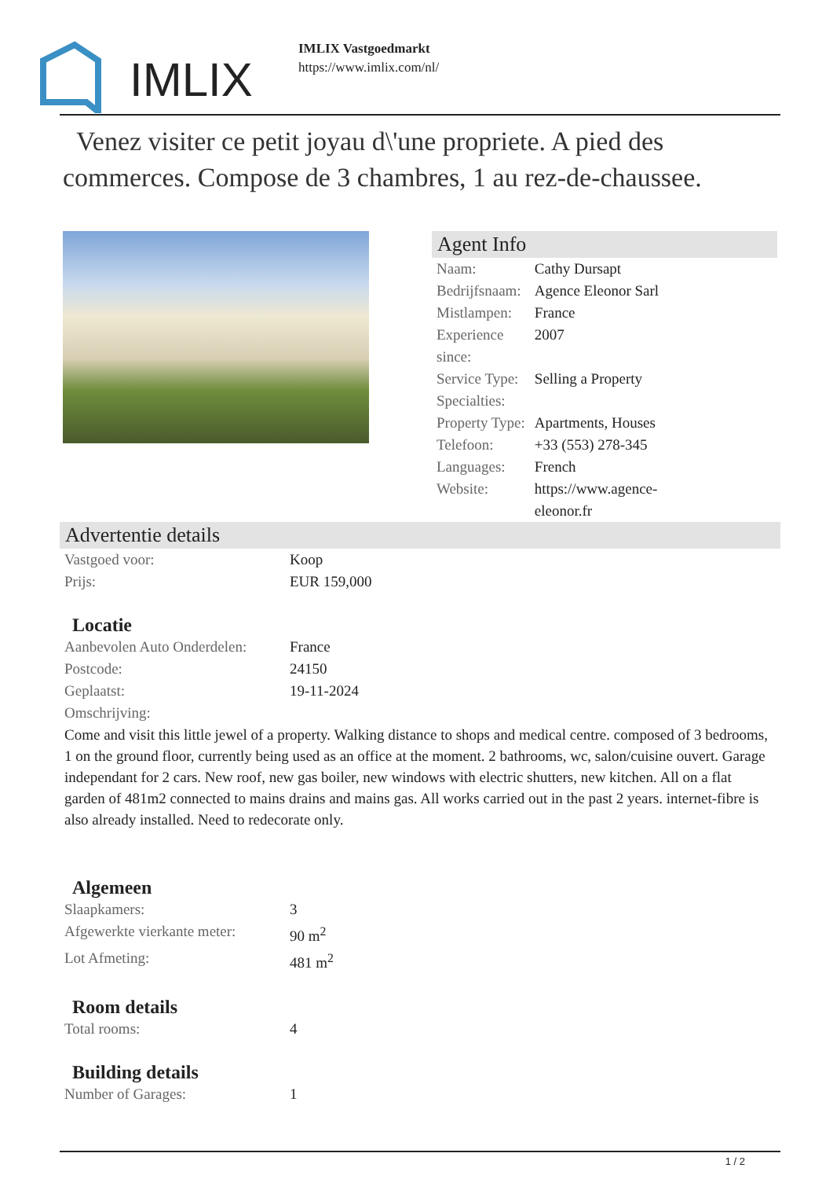IMLIX
IMLIX Vastgoedmarkt
https://www.imlix.com/nl/
Venez visiter ce petit joyau d\'une propriete. A pied des commerces. Compose de 3 chambres, 1 au rez-de-chaussee.
Agent Info
| Naam: | Cathy Dursapt |
| Bedrijfsnaam: | Agence Eleonor Sarl |
| Mistlampen: | France |
| Experience since: | 2007 |
| Service Type: | Selling a Property |
| Specialties: | |
| Property Type: | Apartments, Houses |
| Telefoon: | +33 (553) 278-345 |
| Languages: | French |
| Website: | https://www.agence- eleonor.fr |
Advertentie details
| Vastgoed voor: | Koop |
| Prijs: | EUR 159,000 |
Locatie
| Aanbevolen Auto Onderdelen: | France |
| Postcode: | 24150 |
| Geplaatst: | 19-11-2024 |
| Omschrijving: | |
Come and visit this little jewel of a property. Walking distance to shops and medical centre. composed of 3 bedrooms, 1 on the ground floor, currently being used as an office at the moment. 2 bathrooms, wc, salon/cuisine ouvert. Garage independant for 2 cars. New roof, new gas boiler, new windows with electric shutters, new kitchen. All on a flat garden of 481m2 connected to mains drains and mains gas. All works carried out in the past 2 years. internet-fibre is also already installed. Need to redecorate only.
Algemeen
| Slaapkamers: | 3 |
| Afgewerkte vierkante meter: | 90 m<sup>2</sup> |
| Lot Afmeting: | 481 m<sup>2</sup> |
Room details
| Total rooms: | 4 |
Building details
| Number of Garages: | 1 |
1 / 2